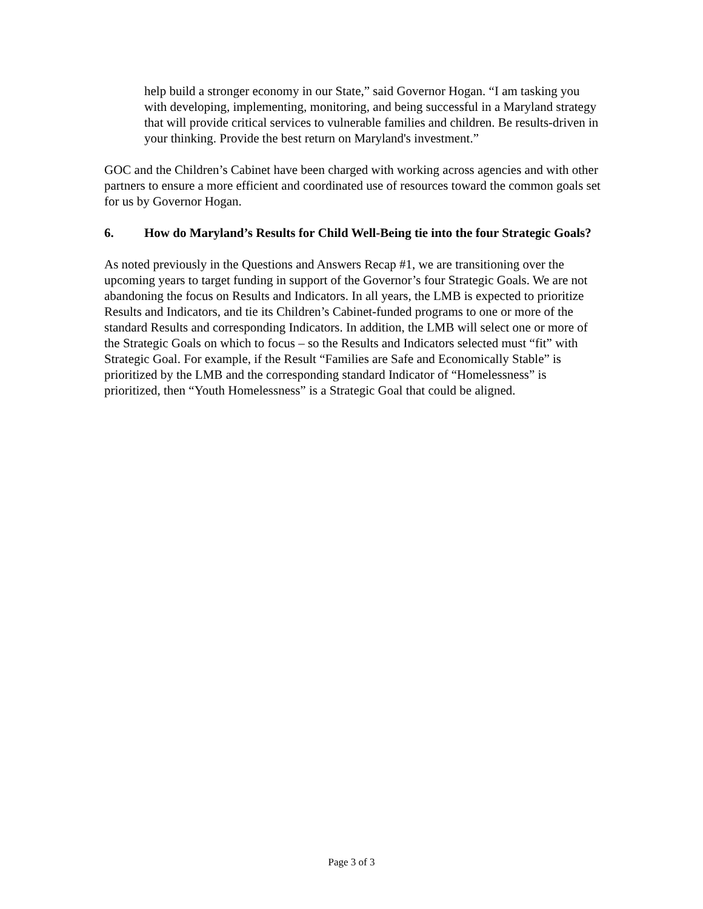help build a stronger economy in our State,” said Governor Hogan. “I am tasking you with developing, implementing, monitoring, and being successful in a Maryland strategy that will provide critical services to vulnerable families and children. Be results-driven in your thinking. Provide the best return on Maryland's investment.”
GOC and the Children’s Cabinet have been charged with working across agencies and with other partners to ensure a more efficient and coordinated use of resources toward the common goals set for us by Governor Hogan.
6. How do Maryland’s Results for Child Well-Being tie into the four Strategic Goals?
As noted previously in the Questions and Answers Recap #1, we are transitioning over the upcoming years to target funding in support of the Governor’s four Strategic Goals. We are not abandoning the focus on Results and Indicators. In all years, the LMB is expected to prioritize Results and Indicators, and tie its Children’s Cabinet-funded programs to one or more of the standard Results and corresponding Indicators. In addition, the LMB will select one or more of the Strategic Goals on which to focus – so the Results and Indicators selected must “fit” with Strategic Goal. For example, if the Result “Families are Safe and Economically Stable” is prioritized by the LMB and the corresponding standard Indicator of “Homelessness” is prioritized, then “Youth Homelessness” is a Strategic Goal that could be aligned.
Page 3 of 3